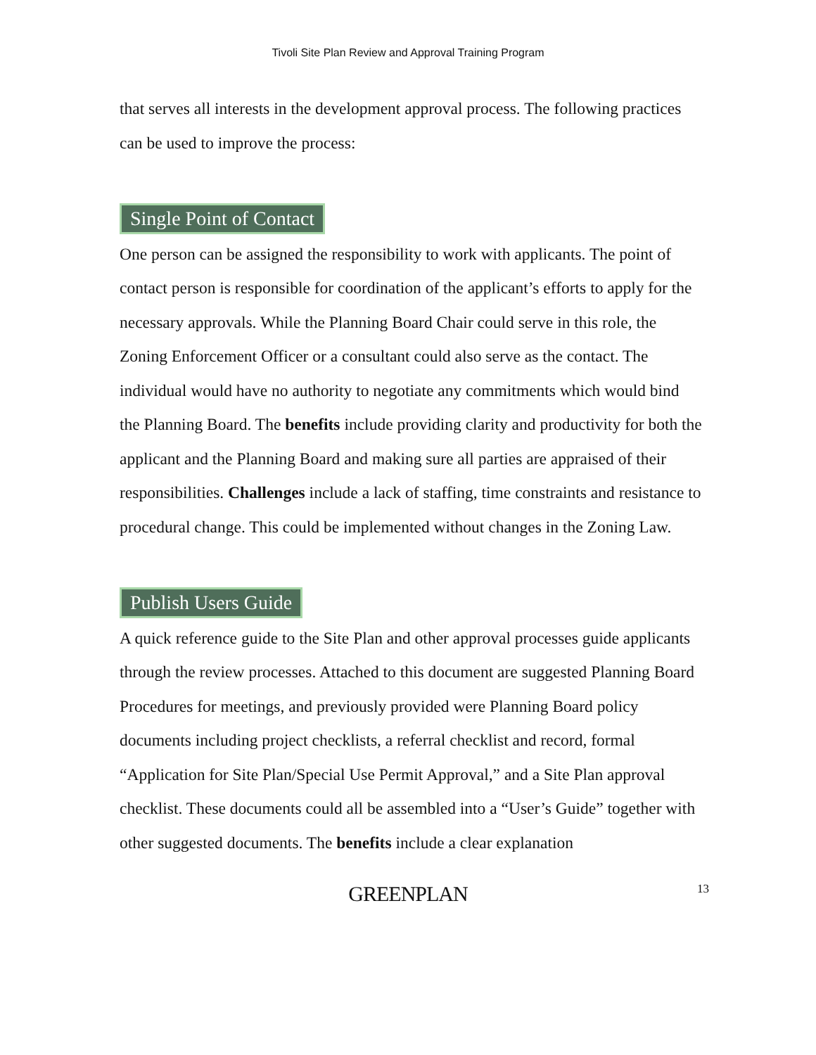Tivoli Site Plan Review and Approval Training Program
that serves all interests in the development approval process. The following practices can be used to improve the process:
Single Point of Contact
One person can be assigned the responsibility to work with applicants. The point of contact person is responsible for coordination of the applicant’s efforts to apply for the necessary approvals. While the Planning Board Chair could serve in this role, the Zoning Enforcement Officer or a consultant could also serve as the contact. The individual would have no authority to negotiate any commitments which would bind the Planning Board. The benefits include providing clarity and productivity for both the applicant and the Planning Board and making sure all parties are appraised of their responsibilities. Challenges include a lack of staffing, time constraints and resistance to procedural change. This could be implemented without changes in the Zoning Law.
Publish Users Guide
A quick reference guide to the Site Plan and other approval processes guide applicants through the review processes. Attached to this document are suggested Planning Board Procedures for meetings, and previously provided were Planning Board policy documents including project checklists, a referral checklist and record, formal “Application for Site Plan/Special Use Permit Approval,” and a Site Plan approval checklist. These documents could all be assembled into a “User’s Guide” together with other suggested documents. The benefits include a clear explanation
GREENPLAN
13